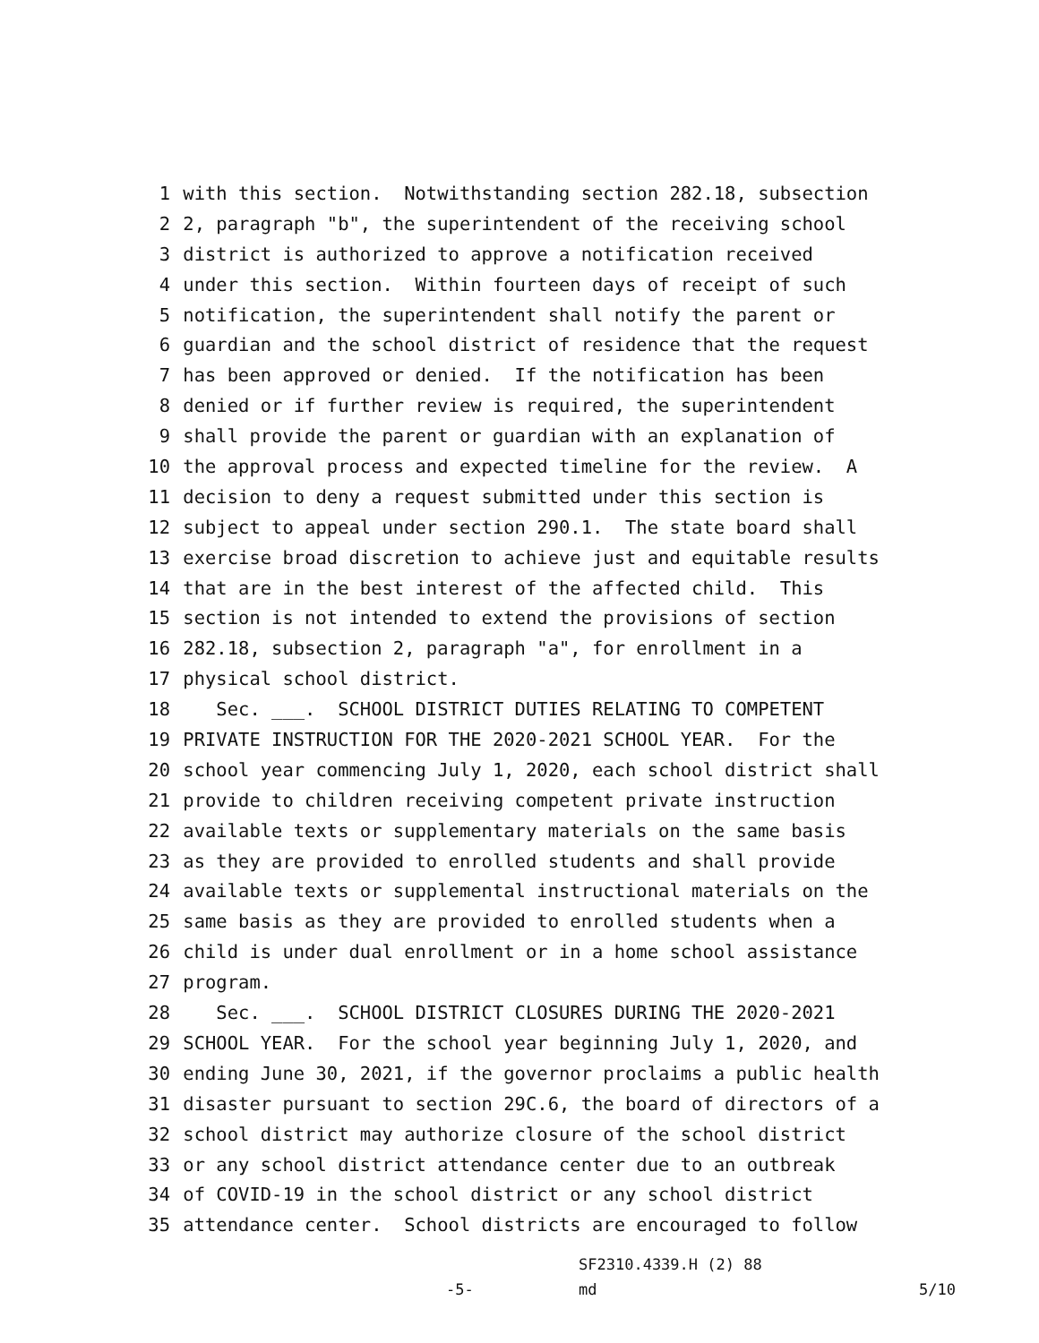1 with this section. Notwithstanding section 282.18, subsection
2 2, paragraph "b", the superintendent of the receiving school
3 district is authorized to approve a notification received
4 under this section. Within fourteen days of receipt of such
5 notification, the superintendent shall notify the parent or
6 guardian and the school district of residence that the request
7 has been approved or denied. If the notification has been
8 denied or if further review is required, the superintendent
9 shall provide the parent or guardian with an explanation of
10 the approval process and expected timeline for the review. A
11 decision to deny a request submitted under this section is
12 subject to appeal under section 290.1. The state board shall
13 exercise broad discretion to achieve just and equitable results
14 that are in the best interest of the affected child. This
15 section is not intended to extend the provisions of section
16 282.18, subsection 2, paragraph "a", for enrollment in a
17 physical school district.
18 Sec. ___. SCHOOL DISTRICT DUTIES RELATING TO COMPETENT
19 PRIVATE INSTRUCTION FOR THE 2020-2021 SCHOOL YEAR. For the
20 school year commencing July 1, 2020, each school district shall
21 provide to children receiving competent private instruction
22 available texts or supplementary materials on the same basis
23 as they are provided to enrolled students and shall provide
24 available texts or supplemental instructional materials on the
25 same basis as they are provided to enrolled students when a
26 child is under dual enrollment or in a home school assistance
27 program.
28 Sec. ___. SCHOOL DISTRICT CLOSURES DURING THE 2020-2021
29 SCHOOL YEAR. For the school year beginning July 1, 2020, and
30 ending June 30, 2021, if the governor proclaims a public health
31 disaster pursuant to section 29C.6, the board of directors of a
32 school district may authorize closure of the school district
33 or any school district attendance center due to an outbreak
34 of COVID-19 in the school district or any school district
35 attendance center. School districts are encouraged to follow
SF2310.4339.H (2) 88
-5- md 5/10